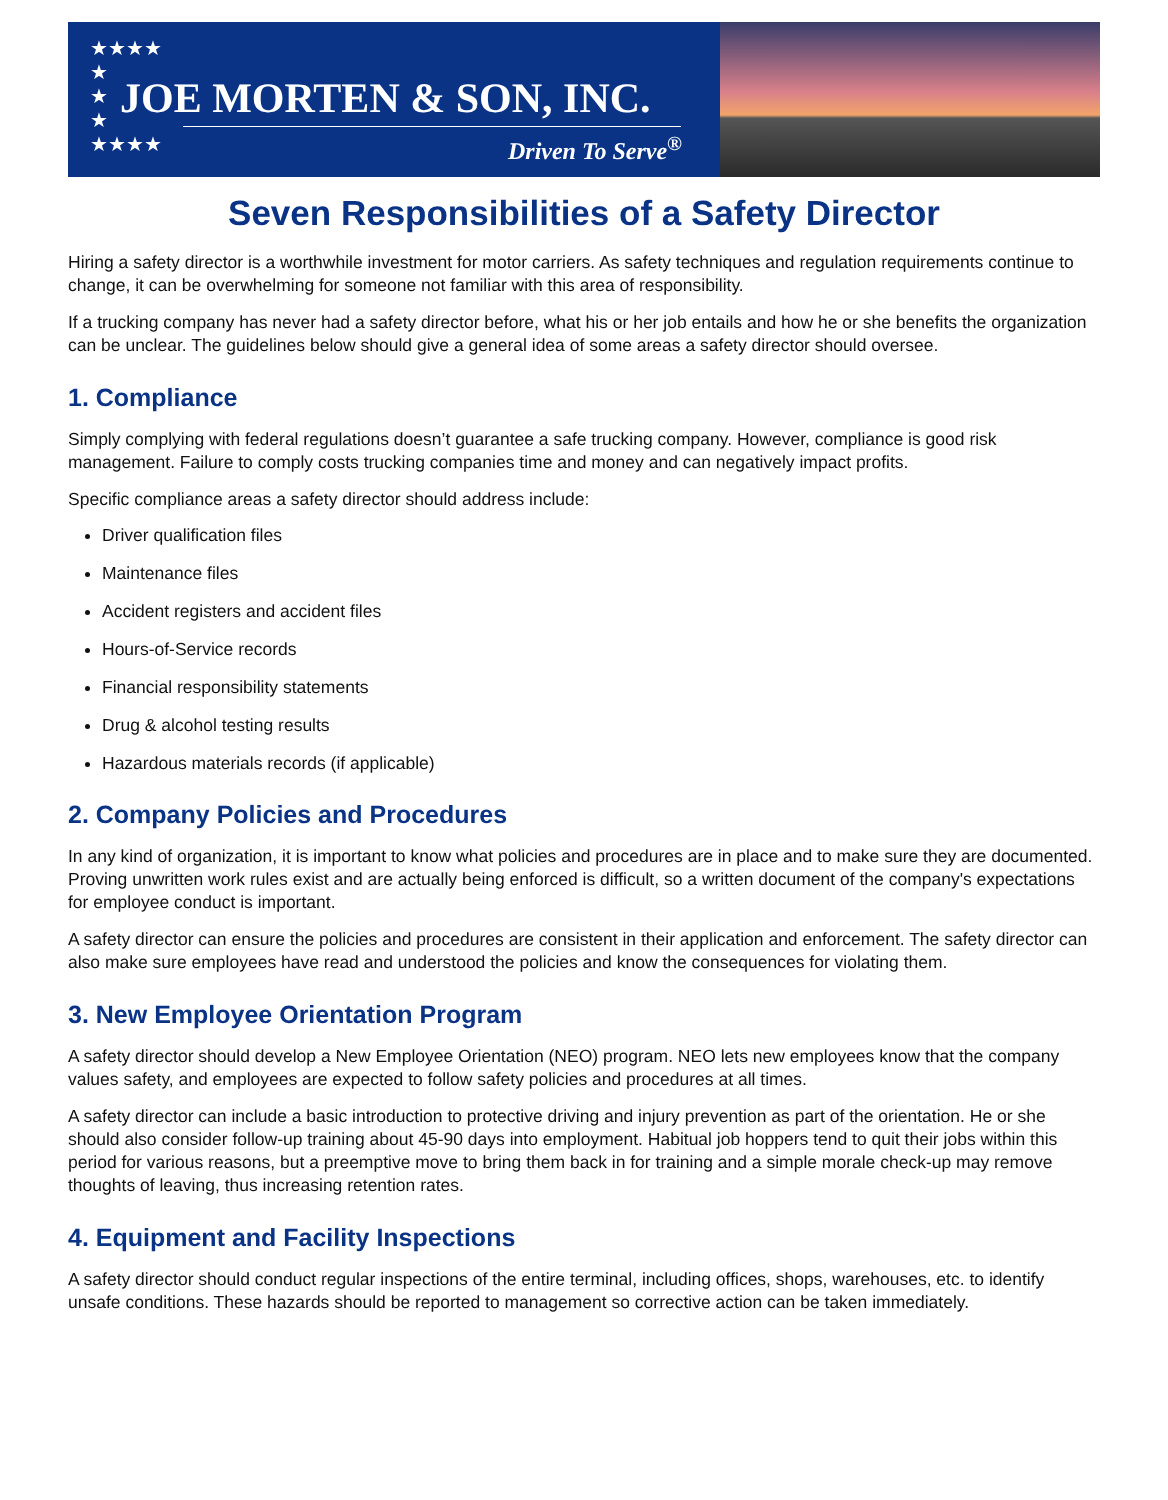★★★★
★
★
★
★★★★
JOE MORTEN & SON, INC.
Driven To Serve<sup>®</sup>
Seven Responsibilities of a Safety Director
Hiring a safety director is a worthwhile investment for motor carriers. As safety techniques and regulation requirements continue to change, it can be overwhelming for someone not familiar with this area of responsibility.
If a trucking company has never had a safety director before, what his or her job entails and how he or she benefits the organization can be unclear. The guidelines below should give a general idea of some areas a safety director should oversee.
1. Compliance
Simply complying with federal regulations doesn’t guarantee a safe trucking company. However, compliance is good risk management. Failure to comply costs trucking companies time and money and can negatively impact profits.
Specific compliance areas a safety director should address include:
Driver qualification files
Maintenance files
Accident registers and accident files
Hours-of-Service records
Financial responsibility statements
Drug & alcohol testing results
Hazardous materials records (if applicable)
2. Company Policies and Procedures
In any kind of organization, it is important to know what policies and procedures are in place and to make sure they are documented. Proving unwritten work rules exist and are actually being enforced is difficult, so a written document of the company's expectations for employee conduct is important.
A safety director can ensure the policies and procedures are consistent in their application and enforcement. The safety director can also make sure employees have read and understood the policies and know the consequences for violating them.
3. New Employee Orientation Program
A safety director should develop a New Employee Orientation (NEO) program. NEO lets new employees know that the company values safety, and employees are expected to follow safety policies and procedures at all times.
A safety director can include a basic introduction to protective driving and injury prevention as part of the orientation. He or she should also consider follow-up training about 45-90 days into employment. Habitual job hoppers tend to quit their jobs within this period for various reasons, but a preemptive move to bring them back in for training and a simple morale check-up may remove thoughts of leaving, thus increasing retention rates.
4. Equipment and Facility Inspections
A safety director should conduct regular inspections of the entire terminal, including offices, shops, warehouses, etc. to identify unsafe conditions. These hazards should be reported to management so corrective action can be taken immediately.